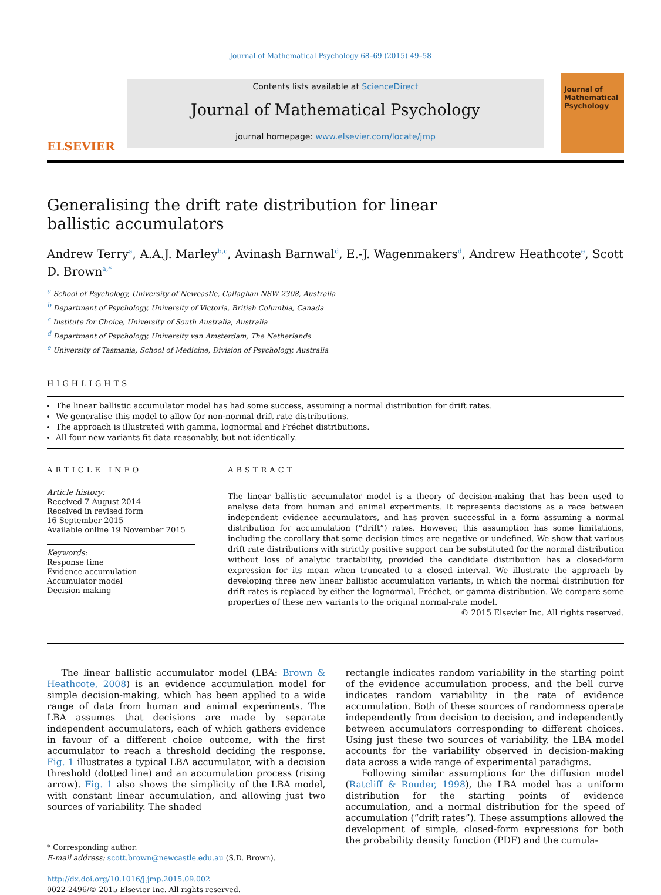Journal of Mathematical Psychology 68–69 (2015) 49–58
ELSEVIER
Contents lists available at ScienceDirect
Journal of Mathematical Psychology
journal homepage: www.elsevier.com/locate/jmp
Journal of Mathematical Psychology
Generalising the drift rate distribution for linear ballistic accumulators
Andrew Terry<sup>a</sup>, A.A.J. Marley<sup>b,c</sup>, Avinash Barnwal<sup>d</sup>, E.-J. Wagenmakers<sup>d</sup>, Andrew Heathcote<sup>e</sup>, Scott D. Brown<sup>a,*</sup>
<sup>a</sup> School of Psychology, University of Newcastle, Callaghan NSW 2308, Australia
<sup>b</sup> Department of Psychology, University of Victoria, British Columbia, Canada
<sup>c</sup> Institute for Choice, University of South Australia, Australia
<sup>d</sup> Department of Psychology, University van Amsterdam, The Netherlands
<sup>e</sup> University of Tasmania, School of Medicine, Division of Psychology, Australia
HIGHLIGHTS
The linear ballistic accumulator model has had some success, assuming a normal distribution for drift rates.
We generalise this model to allow for non-normal drift rate distributions.
The approach is illustrated with gamma, lognormal and Fréchet distributions.
All four new variants fit data reasonably, but not identically.
ARTICLE INFO
Article history:
Received 7 August 2014
Received in revised form
16 September 2015
Available online 19 November 2015
Keywords:
Response time
Evidence accumulation
Accumulator model
Decision making
ABSTRACT
The linear ballistic accumulator model is a theory of decision-making that has been used to analyse data from human and animal experiments. It represents decisions as a race between independent evidence accumulators, and has proven successful in a form assuming a normal distribution for accumulation (“drift”) rates. However, this assumption has some limitations, including the corollary that some decision times are negative or undefined. We show that various drift rate distributions with strictly positive support can be substituted for the normal distribution without loss of analytic tractability, provided the candidate distribution has a closed-form expression for its mean when truncated to a closed interval. We illustrate the approach by developing three new linear ballistic accumulation variants, in which the normal distribution for drift rates is replaced by either the lognormal, Fréchet, or gamma distribution. We compare some properties of these new variants to the original normal-rate model.
© 2015 Elsevier Inc. All rights reserved.
The linear ballistic accumulator model (LBA: Brown & Heathcote, 2008) is an evidence accumulation model for simple decision-making, which has been applied to a wide range of data from human and animal experiments. The LBA assumes that decisions are made by separate independent accumulators, each of which gathers evidence in favour of a different choice outcome, with the first accumulator to reach a threshold deciding the response. Fig. 1 illustrates a typical LBA accumulator, with a decision threshold (dotted line) and an accumulation process (rising arrow). Fig. 1 also shows the simplicity of the LBA model, with constant linear accumulation, and allowing just two sources of variability. The shaded
* Corresponding author.
E-mail address: scott.brown@newcastle.edu.au (S.D. Brown).
http://dx.doi.org/10.1016/j.jmp.2015.09.002
0022-2496/© 2015 Elsevier Inc. All rights reserved.
rectangle indicates random variability in the starting point of the evidence accumulation process, and the bell curve indicates random variability in the rate of evidence accumulation. Both of these sources of randomness operate independently from decision to decision, and independently between accumulators corresponding to different choices. Using just these two sources of variability, the LBA model accounts for the variability observed in decision-making data across a wide range of experimental paradigms.
Following similar assumptions for the diffusion model (Ratcliff & Rouder, 1998), the LBA model has a uniform distribution for the starting points of evidence accumulation, and a normal distribution for the speed of accumulation (“drift rates”). These assumptions allowed the development of simple, closed-form expressions for both the probability density function (PDF) and the cumula-